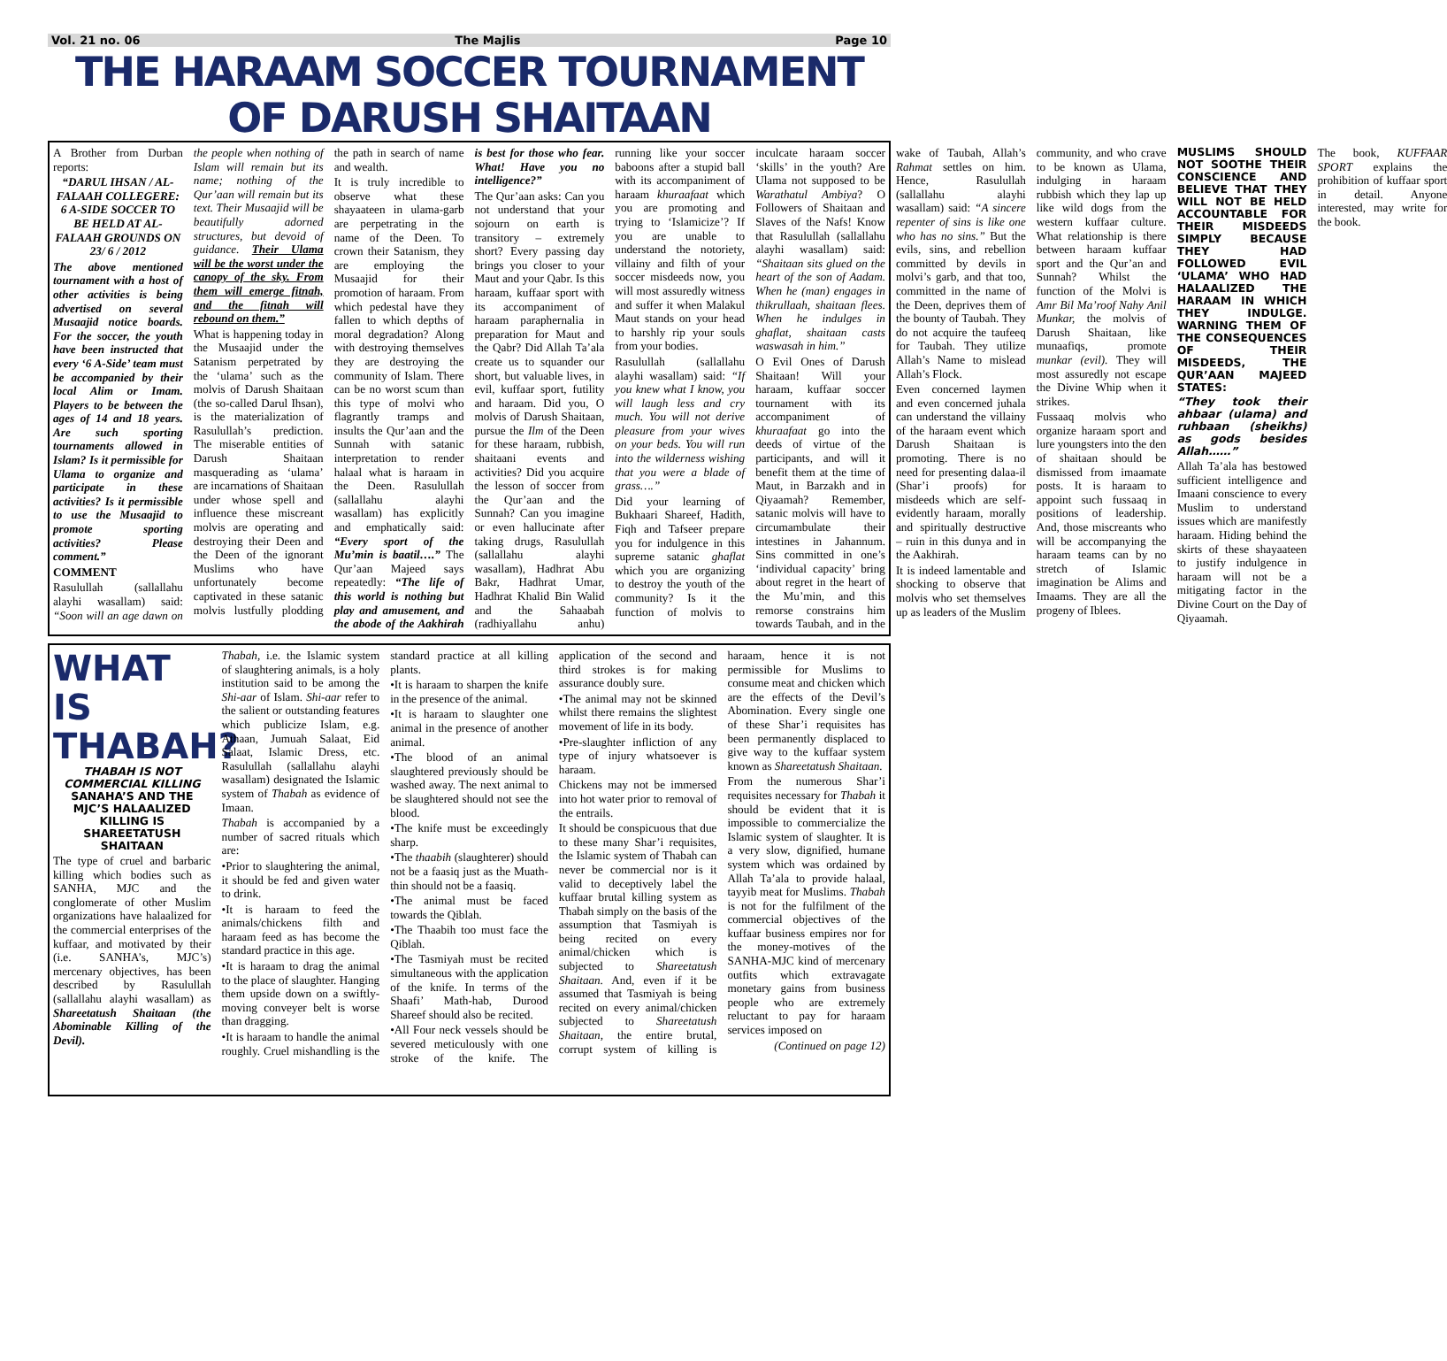Vol. 21 no. 06 The Majlis Page 10
THE HARAAM SOCCER TOURNAMENT OF DARUSH SHAITAAN
A Brother from Durban reports:
“DARUL IHSAN / AL-FALAAH COLLEGERE: 6 A-SIDE SOCCER TO BE HELD AT AL-FALAAH GROUNDS ON 23/ 6 / 2012
The above mentioned tournament with a host of other activities is being advertised on several Musaajid notice boards. For the soccer, the youth have been instructed that every ‘6 A-Side’ team must be accompanied by their local Alim or Imam. Players to be between the ages of 14 and 18 years. Are such sporting tournaments allowed in Islam? Is it permissible for Ulama to organize and participate in these activities? Is it permissible to use the Musaajid to promote sporting activities? Please comment.”
COMMENT
Rasulullah (sallallahu alayhi wasallam) said: “Soon will an age dawn on the people when nothing of Islam will remain but its name; nothing of the Qur’aan will remain but its text. Their Musaajid will be beautifully adorned structures, but devoid of guidance. Their Ulama will be the worst under the canopy of the sky. From them will emerge fitnah, and the fitnah will rebound on them.”
What is happening today in the Musaajid under the Satanism perpetrated by the ‘ulama’ such as the molvis of Darush Shaitaan (the so-called Darul Ihsan), is the materialization of Rasulullah’s prediction. The miserable entities of Darush Shaitaan masquerading as ‘ulama’ are incarnations of Shaitaan under whose spell and influence these miscreant molvis are operating and destroying their Deen and the Deen of the ignorant Muslims who have unfortunately become captivated in these satanic molvis lustfully plodding the path in search of name and wealth.
It is truly incredible to observe what these shayaateen in ulama-garb are perpetrating in the name of the Deen. To crown their Satanism, they are employing the Musaajid for their promotion of haraam. From which pedestal have they fallen to which depths of moral degradation? Along with destroying themselves they are destroying the community of Islam. There can be no worst scum than this type of molvi who flagrantly tramps and insults the Qur’aan and the Sunnah with satanic interpretation to render halaal what is haraam in the Deen. Rasulullah (sallallahu alayhi wasallam) has explicitly and emphatically said: “Every sport of the Mu’min is baatil….” The Qur’aan Majeed says repeatedly: “The life of this world is nothing but play and amusement, and the abode of the Aakhirah is best for those who fear. What! Have you no intelligence?”
The Qur’aan asks: Can you not understand that your sojourn on earth is transitory – extremely short? Every passing day brings you closer to your Maut and your Qabr. Is this haraam, kuffaar sport with its accompaniment of haraam paraphernalia in preparation for Maut and the Qabr? Did Allah Ta’ala create us to squander our short, but valuable lives, in evil, kuffaar sport, futility and haraam. Did you, O molvis of Darush Shaitaan, pursue the Ilm of the Deen for these haraam, rubbish, shaitaani events and activities? Did you acquire the lesson of soccer from the Qur’aan and the Sunnah? Can you imagine or even hallucinate after taking drugs, Rasulullah (sallallahu alayhi wasallam), Hadhrat Abu Bakr, Hadhrat Umar, Hadhrat Khalid Bin Walid and the Sahaabah (radhiyallahu anhu) running like your soccer baboons after a stupid ball with its accompaniment of haraam khuraafaat which you are promoting and trying to ‘Islamicize’? If you are unable to understand the notoriety, villainy and filth of your soccer misdeeds now, you will most assuredly witness and suffer it when Malakul Maut stands on your head to harshly rip your souls from your bodies.
Rasulullah (sallallahu alayhi wasallam) said: “If you knew what I know, you will laugh less and cry much. You will not derive pleasure from your wives on your beds. You will run into the wilderness wishing that you were a blade of grass….”
Did your learning of Bukhaari Shareef, Hadith, Fiqh and Tafseer prepare you for indulgence in this supreme satanic ghaflat which you are organizing to destroy the youth of the community? Is it the function of molvis to inculcate haraam soccer ‘skills’ in the youth? Are Ulama not supposed to be Warathatul Ambiya? O Followers of Shaitaan and Slaves of the Nafs! Know that Rasulullah (sallallahu alayhi wasallam) said: “Shaitaan sits glued on the heart of the son of Aadam. When he (man) engages in thikrullaah, shaitaan flees. When he indulges in ghaflat, shaitaan casts waswasah in him.”
O Evil Ones of Darush Shaitaan! Will your haraam, kuffaar soccer tournament with its accompaniment of khuraafaat go into the deeds of virtue of the participants, and will it benefit them at the time of Maut, in Barzakh and in Qiyaamah? Remember, satanic molvis will have to circumambulate their intestines in Jahannum. Sins committed in one’s ‘individual capacity’ bring about regret in the heart of the Mu’min, and this remorse constrains him towards Taubah, and in the wake of Taubah, Allah’s Rahmat settles on him. Hence, Rasulullah (sallallahu alayhi wasallam) said: “A sincere repenter of sins is like one who has no sins.” But the evils, sins, and rebellion committed by devils in molvi’s garb, and that too, committed in the name of the Deen, deprives them of the bounty of Taubah. They do not acquire the taufeeq for Taubah. They utilize Allah’s Name to mislead Allah’s Flock.
Even concerned laymen and even concerned juhala can understand the villainy of the haraam event which Darush Shaitaan is promoting. There is no need for presenting dalaa-il (Shar’i proofs) for misdeeds which are self-evidently haraam, morally and spiritually destructive – ruin in this dunya and in the Aakhirah.
It is indeed lamentable and shocking to observe that molvis who set themselves up as leaders of the Muslim community, and who crave to be known as Ulama, indulging in haraam rubbish which they lap up like wild dogs from the western kuffaar culture. What relationship is there between haraam kuffaar sport and the Qur’an and Sunnah? Whilst the function of the Molvi is Amr Bil Ma’roof Nahy Anil Munkar, the molvis of Darush Shaitaan, like munaafiqs, promote munkar (evil). They will most assuredly not escape the Divine Whip when it strikes.
Fussaaq molvis who organize haraam sport and lure youngsters into the den of shaitaan should be dismissed from imaamate posts. It is haraam to appoint such fussaaq in positions of leadership. And, those miscreants who will be accompanying the haraam teams can by no stretch of Islamic imagination be Alims and Imaams. They are all the progeny of Iblees.
MUSLIMS SHOULD NOT SOOTHE THEIR CONSCIENCE AND BELIEVE THAT THEY WILL NOT BE HELD ACCOUNTABLE FOR THEIR MISDEEDS SIMPLY BECAUSE THEY HAD FOLLOWED EVIL ‘ULAMA’ WHO HAD HALAALIZED THE HARAAM IN WHICH THEY INDULGE. WARNING THEM OF THE CONSEQUENCES OF THEIR MISDEEDS, THE QUR’AAN MAJEED STATES:
“They took their ahbaar (ulama) and ruhbaan (sheikhs) as gods besides Allah……”
Allah Ta’ala has bestowed sufficient intelligence and Imaani conscience to every Muslim to understand issues which are manifestly haraam. Hiding behind the skirts of these shayaateen to justify indulgence in haraam will not be a mitigating factor in the Divine Court on the Day of Qiyaamah.
The book, KUFFAAR SPORT explains the prohibition of kuffaar sport in detail. Anyone interested, may write for the book.
WHAT IS THABAH?
THABAH IS NOT COMMERCIAL KILLING
SANAHA’S AND THE MJC’S HALAALIZED KILLING IS SHAREETATUSH SHAITAAN
The type of cruel and barbaric killing which bodies such as SANHA, MJC and the conglomerate of other Muslim organizations have halaalized for the commercial enterprises of the kuffaar, and motivated by their (i.e. SANHA’s, MJC’s) mercenary objectives, has been described by Rasulullah (sallallahu alayhi wasallam) as Shareetatush Shaitaan (the Abominable Killing of the Devil).
Thabah, i.e. the Islamic system of slaughtering animals, is a holy institution said to be among the Shi-aar of Islam. Shi-aar refer to the salient or outstanding features which publicize Islam, e.g. Athaan, Jumuah Salaat, Eid Salaat, Islamic Dress, etc. Rasulullah (sallallahu alayhi wasallam) designated the Islamic system of Thabah as evidence of Imaan.
Thabah is accompanied by a number of sacred rituals which are:
•Prior to slaughtering the animal, it should be fed and given water to drink.
•It is haraam to feed the animals/chickens filth and haraam feed as has become the standard practice in this age.
•It is haraam to drag the animal to the place of slaughter. Hanging them upside down on a swiftly-moving conveyer belt is worse than dragging.
•It is haraam to handle the animal roughly. Cruel mishandling is the standard practice at all killing plants.
•It is haraam to sharpen the knife in the presence of the animal.
•It is haraam to slaughter one animal in the presence of another animal.
•The blood of an animal slaughtered previously should be washed away. The next animal to be slaughtered should not see the blood.
•The knife must be exceedingly sharp.
•The thaabih (slaughterer) should not be a faasiq just as the Muath-thin should not be a faasiq.
•The animal must be faced towards the Qiblah.
•The Thaabih too must face the Qiblah.
•The Tasmiyah must be recited simultaneous with the application of the knife. In terms of the Shaafi’ Math-hab, Durood Shareef should also be recited.
•All Four neck vessels should be severed meticulously with one stroke of the knife. The application of the second and third strokes is for making assurance doubly sure.
•The animal may not be skinned whilst there remains the slightest movement of life in its body.
•Pre-slaughter infliction of any type of injury whatsoever is haraam.
Chickens may not be immersed into hot water prior to removal of the entrails.
It should be conspicuous that due to these many Shar’i requisites, the Islamic system of Thabah can never be commercial nor is it valid to deceptively label the kuffaar brutal killing system as Thabah simply on the basis of the assumption that Tasmiyah is being recited on every animal/chicken which is subjected to Shareetatush Shaitaan. And, even if it be assumed that Tasmiyah is being recited on every animal/chicken subjected to Shareetatush Shaitaan, the entire brutal, corrupt system of killing is haraam, hence it is not permissible for Muslims to consume meat and chicken which are the effects of the Devil’s Abomination. Every single one of these Shar’i requisites has been permanently displaced to give way to the kuffaar system known as Shareetatush Shaitaan.
From the numerous Shar’i requisites necessary for Thabah it should be evident that it is impossible to commercialize the Islamic system of slaughter. It is a very slow, dignified, humane system which was ordained by Allah Ta’ala to provide halaal, tayyib meat for Muslims. Thabah is not for the fulfilment of the commercial objectives of the kuffaar business empires nor for the money-motives of the SANHA-MJC kind of mercenary outfits which extravagate monetary gains from business people who are extremely reluctant to pay for haraam services imposed on
(Continued on page 12)